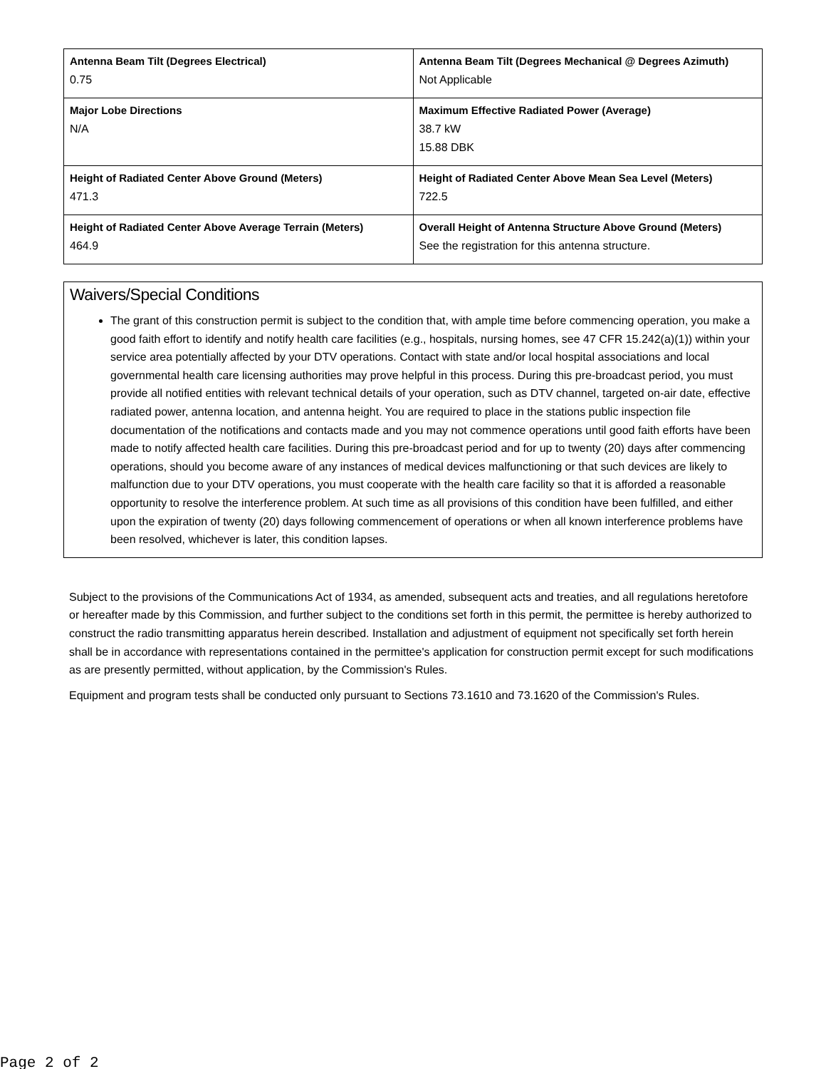| Antenna Beam Tilt (Degrees Electrical) 0.75 | Antenna Beam Tilt (Degrees Mechanical @ Degrees Azimuth) Not Applicable |
| Major Lobe Directions N/A | Maximum Effective Radiated Power (Average) 38.7 kW 15.88 DBK |
| Height of Radiated Center Above Ground (Meters) 471.3 | Height of Radiated Center Above Mean Sea Level (Meters) 722.5 |
| Height of Radiated Center Above Average Terrain (Meters) 464.9 | Overall Height of Antenna Structure Above Ground (Meters) See the registration for this antenna structure. |
Waivers/Special Conditions
The grant of this construction permit is subject to the condition that, with ample time before commencing operation, you make a good faith effort to identify and notify health care facilities (e.g., hospitals, nursing homes, see 47 CFR 15.242(a)(1)) within your service area potentially affected by your DTV operations. Contact with state and/or local hospital associations and local governmental health care licensing authorities may prove helpful in this process. During this pre-broadcast period, you must provide all notified entities with relevant technical details of your operation, such as DTV channel, targeted on-air date, effective radiated power, antenna location, and antenna height. You are required to place in the stations public inspection file documentation of the notifications and contacts made and you may not commence operations until good faith efforts have been made to notify affected health care facilities. During this pre-broadcast period and for up to twenty (20) days after commencing operations, should you become aware of any instances of medical devices malfunctioning or that such devices are likely to malfunction due to your DTV operations, you must cooperate with the health care facility so that it is afforded a reasonable opportunity to resolve the interference problem. At such time as all provisions of this condition have been fulfilled, and either upon the expiration of twenty (20) days following commencement of operations or when all known interference problems have been resolved, whichever is later, this condition lapses.
Subject to the provisions of the Communications Act of 1934, as amended, subsequent acts and treaties, and all regulations heretofore or hereafter made by this Commission, and further subject to the conditions set forth in this permit, the permittee is hereby authorized to construct the radio transmitting apparatus herein described. Installation and adjustment of equipment not specifically set forth herein shall be in accordance with representations contained in the permittee's application for construction permit except for such modifications as are presently permitted, without application, by the Commission's Rules.
Equipment and program tests shall be conducted only pursuant to Sections 73.1610 and 73.1620 of the Commission's Rules.
Page 2 of 2